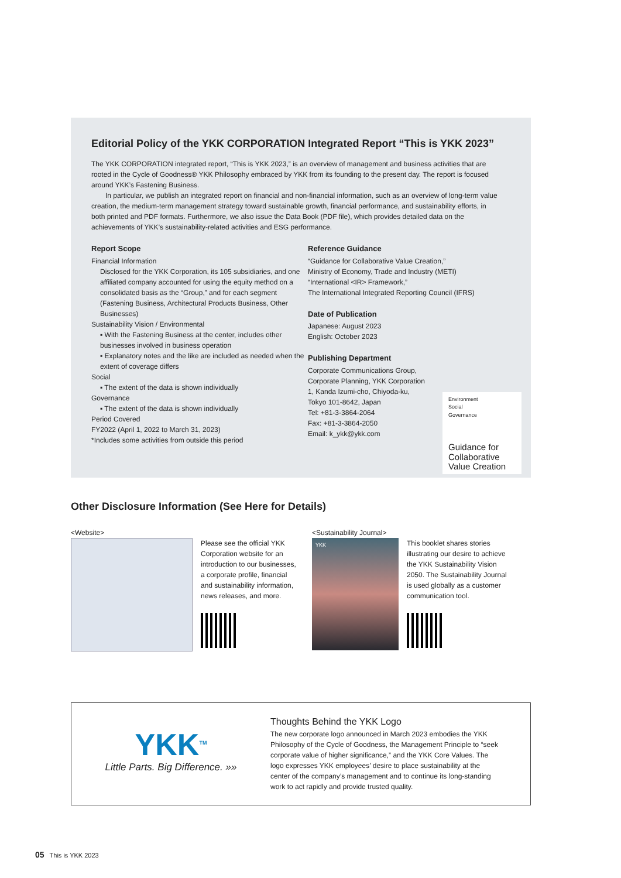Editorial Policy of the YKK CORPORATION Integrated Report “This is YKK 2023”
The YKK CORPORATION integrated report, “This is YKK 2023,” is an overview of management and business activities that are rooted in the Cycle of Goodness® YKK Philosophy embraced by YKK from its founding to the present day. The report is focused around YKK’s Fastening Business.
In particular, we publish an integrated report on financial and non-financial information, such as an overview of long-term value creation, the medium-term management strategy toward sustainable growth, financial performance, and sustainability efforts, in both printed and PDF formats. Furthermore, we also issue the Data Book (PDF file), which provides detailed data on the achievements of YKK’s sustainability-related activities and ESG performance.
Report Scope
Financial Information
Disclosed for the YKK Corporation, its 105 subsidiaries, and one affiliated company accounted for using the equity method on a consolidated basis as the “Group,” and for each segment (Fastening Business, Architectural Products Business, Other Businesses)
Sustainability Vision / Environmental
▪ With the Fastening Business at the center, includes other businesses involved in business operation
▪ Explanatory notes and the like are included as needed when the extent of coverage differs
Social
▪ The extent of the data is shown individually
Governance
▪ The extent of the data is shown individually
Period Covered
FY2022 (April 1, 2022 to March 31, 2023)
*Includes some activities from outside this period
Reference Guidance
“Guidance for Collaborative Value Creation,”
Ministry of Economy, Trade and Industry (METI)
“International <IR> Framework,”
The International Integrated Reporting Council (IFRS)
Date of Publication
Japanese: August 2023
English: October 2023
Publishing Department
Corporate Communications Group,
Corporate Planning, YKK Corporation
1, Kanda Izumi-cho, Chiyoda-ku,
Tokyo 101-8642, Japan
Tel: +81-3-3864-2064
Fax: +81-3-3864-2050
Email: k_ykk@ykk.com
Environment
Social
Governance
Guidance for Collaborative Value Creation
Other Disclosure Information (See Here for Details)
<Website>
Please see the official YKK Corporation website for an introduction to our businesses, a corporate profile, financial and sustainability information, news releases, and more.
<Sustainability Journal>
YKK
This booklet shares stories illustrating our desire to achieve the YKK Sustainability Vision 2050. The Sustainability Journal is used globally as a customer communication tool.
YKK<sup>TM</sup>
Little Parts. Big Difference. »»
Thoughts Behind the YKK Logo
The new corporate logo announced in March 2023 embodies the YKK Philosophy of the Cycle of Goodness, the Management Principle to “seek corporate value of higher significance,” and the YKK Core Values. The logo expresses YKK employees’ desire to place sustainability at the center of the company’s management and to continue its long-standing work to act rapidly and provide trusted quality.
05 This is YKK 2023